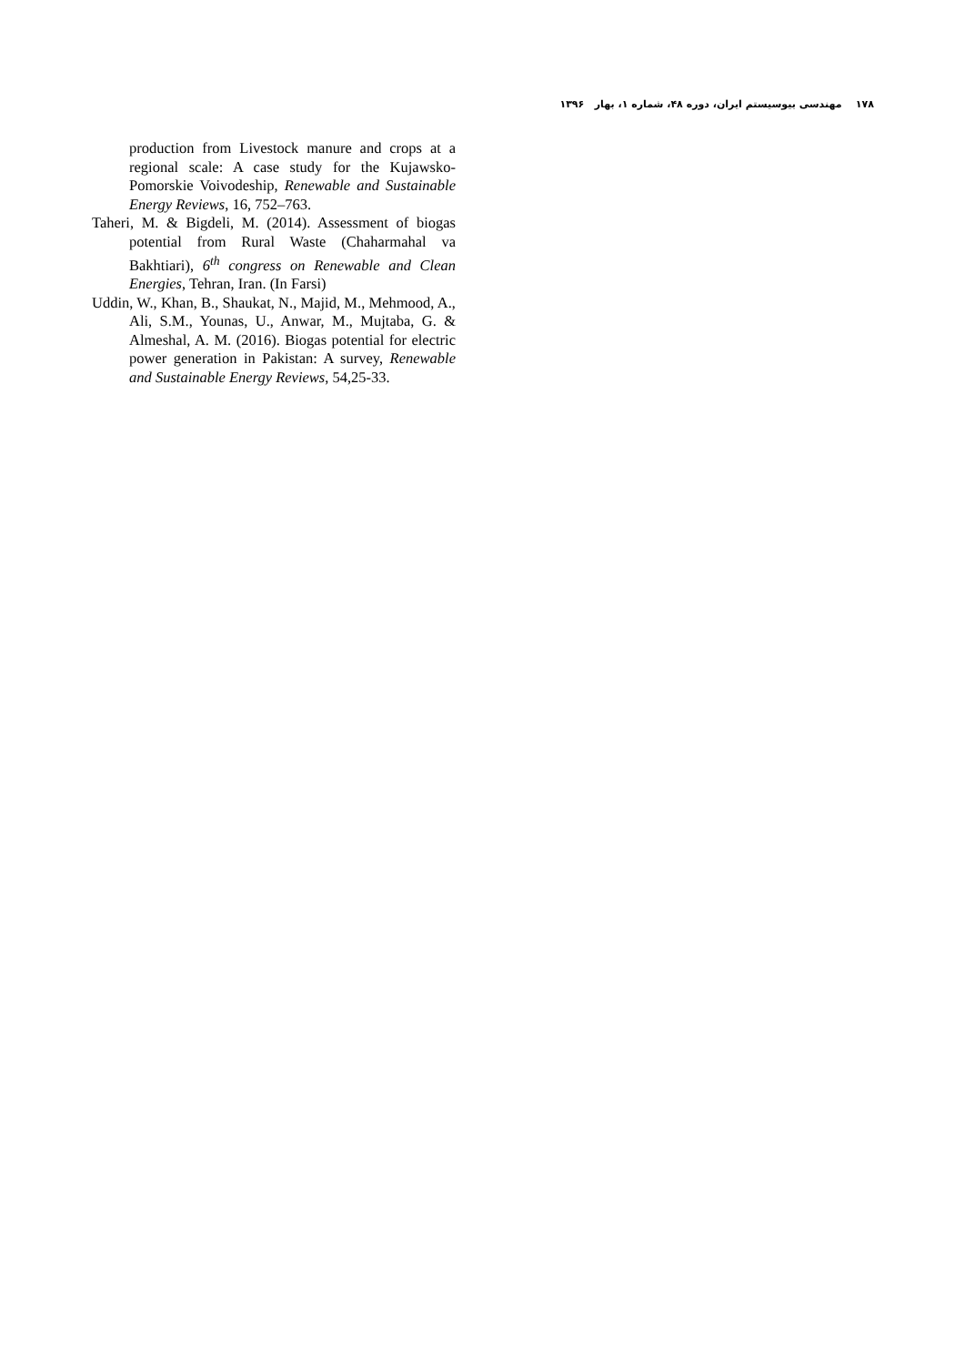۱۷۸ مهندسی بیوسیستم ایران، دوره ۴۸، شماره ۱، بهار ۱۳۹۶
production from Livestock manure and crops at a regional scale: A case study for the Kujawsko-Pomorskie Voivodeship, Renewable and Sustainable Energy Reviews, 16, 752–763.
Taheri, M. & Bigdeli, M. (2014). Assessment of biogas potential from Rural Waste (Chaharmahal va Bakhtiari), 6<sup>th</sup> congress on Renewable and Clean Energies, Tehran, Iran. (In Farsi)
Uddin, W., Khan, B., Shaukat, N., Majid, M., Mehmood, A., Ali, S.M., Younas, U., Anwar, M., Mujtaba, G. & Almeshal, A. M. (2016). Biogas potential for electric power generation in Pakistan: A survey, Renewable and Sustainable Energy Reviews, 54,25-33.